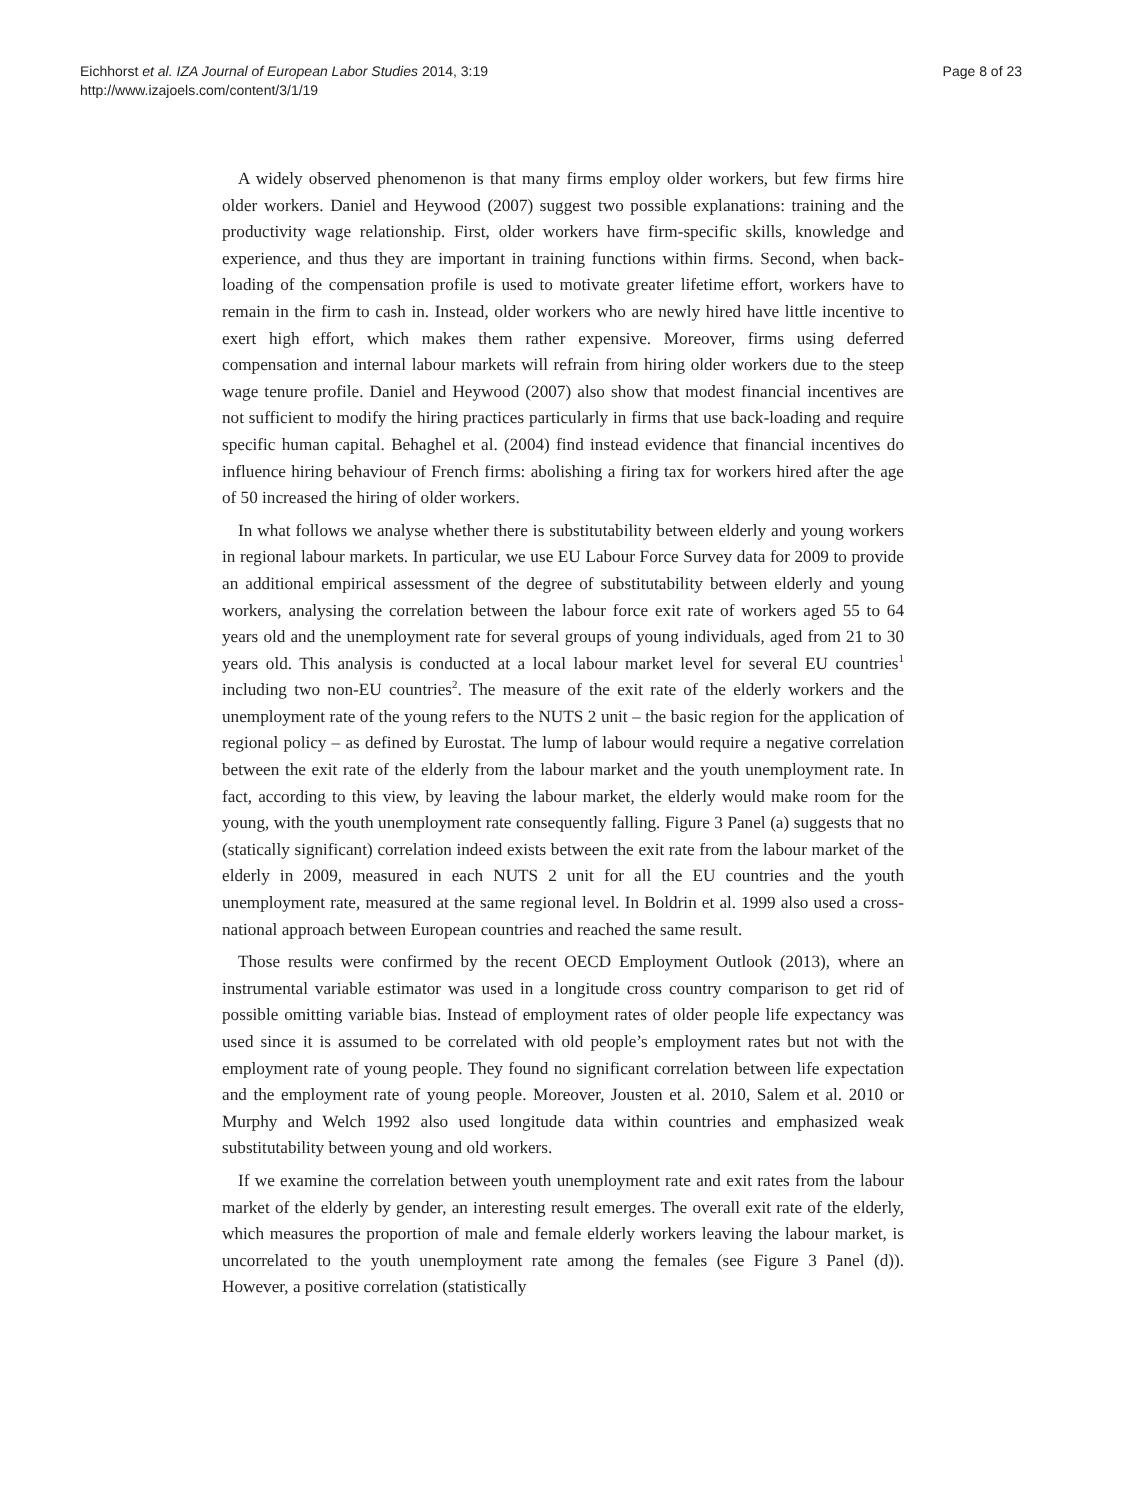Eichhorst et al. IZA Journal of European Labor Studies 2014, 3:19
http://www.izajoels.com/content/3/1/19
Page 8 of 23
A widely observed phenomenon is that many firms employ older workers, but few firms hire older workers. Daniel and Heywood (2007) suggest two possible explanations: training and the productivity wage relationship. First, older workers have firm-specific skills, knowledge and experience, and thus they are important in training functions within firms. Second, when back-loading of the compensation profile is used to motivate greater lifetime effort, workers have to remain in the firm to cash in. Instead, older workers who are newly hired have little incentive to exert high effort, which makes them rather expensive. Moreover, firms using deferred compensation and internal labour markets will refrain from hiring older workers due to the steep wage tenure profile. Daniel and Heywood (2007) also show that modest financial incentives are not sufficient to modify the hiring practices particularly in firms that use back-loading and require specific human capital. Behaghel et al. (2004) find instead evidence that financial incentives do influence hiring behaviour of French firms: abolishing a firing tax for workers hired after the age of 50 increased the hiring of older workers.
In what follows we analyse whether there is substitutability between elderly and young workers in regional labour markets. In particular, we use EU Labour Force Survey data for 2009 to provide an additional empirical assessment of the degree of substitutability between elderly and young workers, analysing the correlation between the labour force exit rate of workers aged 55 to 64 years old and the unemployment rate for several groups of young individuals, aged from 21 to 30 years old. This analysis is conducted at a local labour market level for several EU countries<sup>1</sup> including two non-EU countries<sup>2</sup>. The measure of the exit rate of the elderly workers and the unemployment rate of the young refers to the NUTS 2 unit – the basic region for the application of regional policy – as defined by Eurostat. The lump of labour would require a negative correlation between the exit rate of the elderly from the labour market and the youth unemployment rate. In fact, according to this view, by leaving the labour market, the elderly would make room for the young, with the youth unemployment rate consequently falling. Figure 3 Panel (a) suggests that no (statically significant) correlation indeed exists between the exit rate from the labour market of the elderly in 2009, measured in each NUTS 2 unit for all the EU countries and the youth unemployment rate, measured at the same regional level. In Boldrin et al. 1999 also used a cross-national approach between European countries and reached the same result.
Those results were confirmed by the recent OECD Employment Outlook (2013), where an instrumental variable estimator was used in a longitude cross country comparison to get rid of possible omitting variable bias. Instead of employment rates of older people life expectancy was used since it is assumed to be correlated with old people’s employment rates but not with the employment rate of young people. They found no significant correlation between life expectation and the employment rate of young people. Moreover, Jousten et al. 2010, Salem et al. 2010 or Murphy and Welch 1992 also used longitude data within countries and emphasized weak substitutability between young and old workers.
If we examine the correlation between youth unemployment rate and exit rates from the labour market of the elderly by gender, an interesting result emerges. The overall exit rate of the elderly, which measures the proportion of male and female elderly workers leaving the labour market, is uncorrelated to the youth unemployment rate among the females (see Figure 3 Panel (d)). However, a positive correlation (statistically